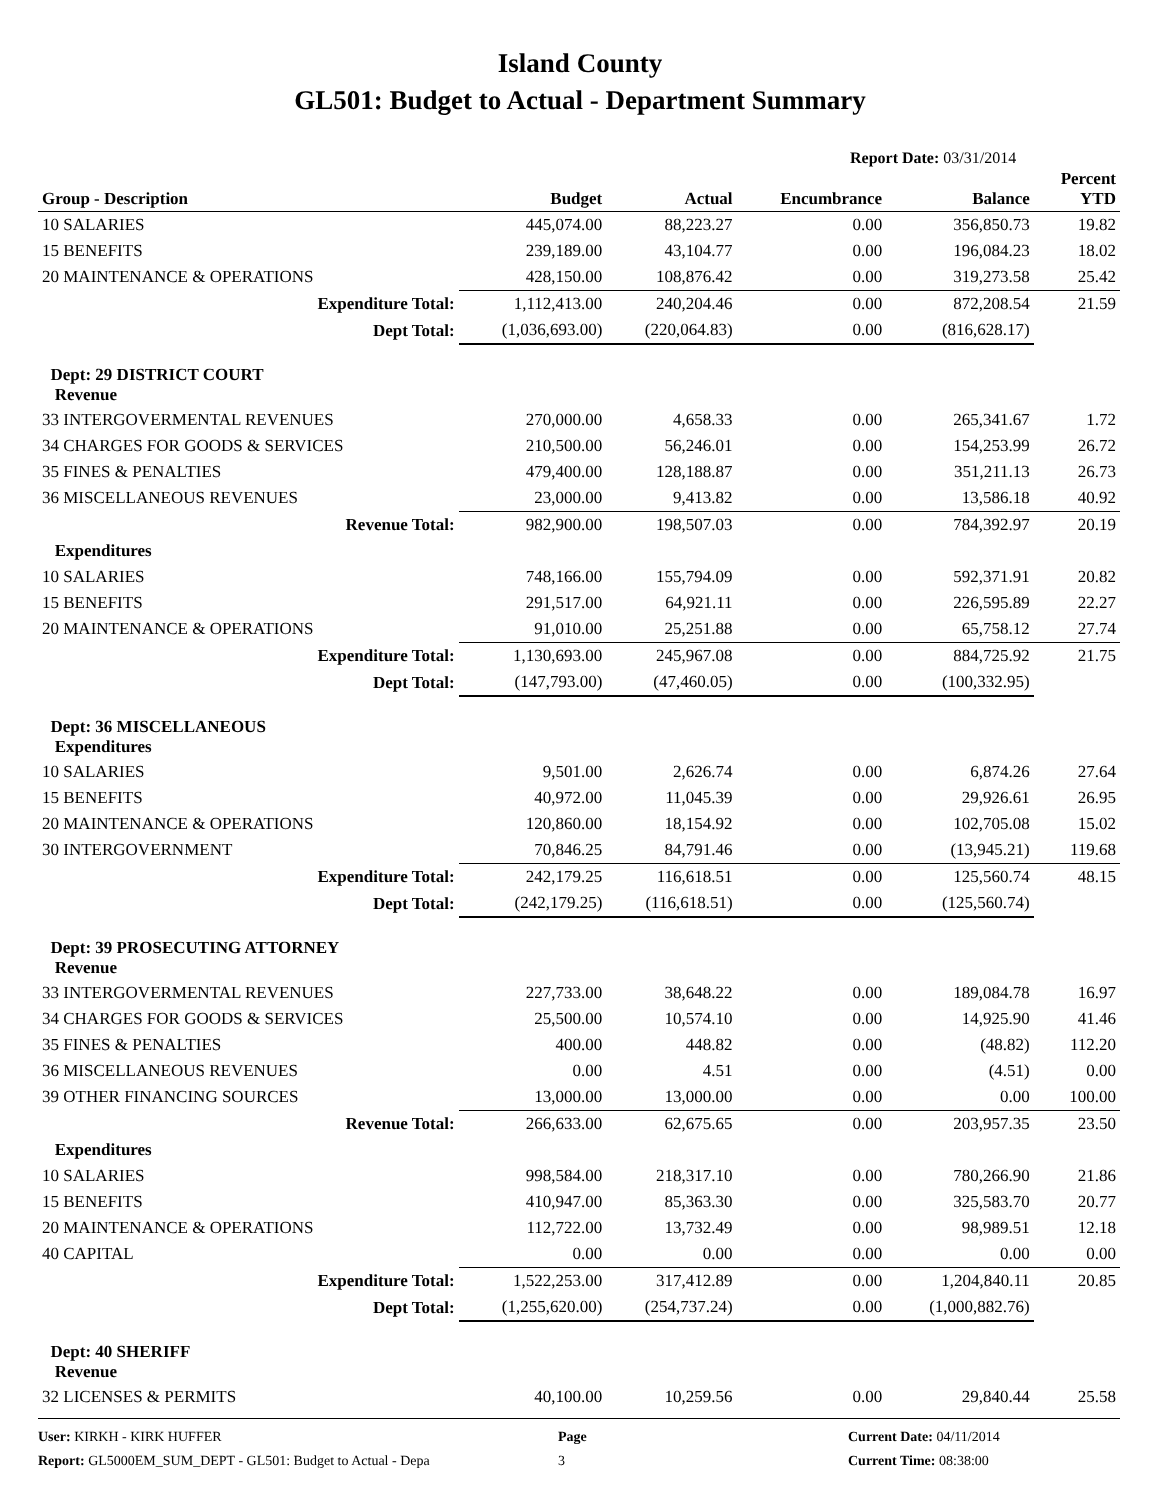Island County
GL501: Budget to Actual - Department Summary
Report Date: 03/31/2014
| Group - Description | Budget | Actual | Encumbrance | Balance | Percent YTD |
| --- | --- | --- | --- | --- | --- |
| 10 SALARIES | 445,074.00 | 88,223.27 | 0.00 | 356,850.73 | 19.82 |
| 15 BENEFITS | 239,189.00 | 43,104.77 | 0.00 | 196,084.23 | 18.02 |
| 20 MAINTENANCE & OPERATIONS | 428,150.00 | 108,876.42 | 0.00 | 319,273.58 | 25.42 |
| Expenditure Total: | 1,112,413.00 | 240,204.46 | 0.00 | 872,208.54 | 21.59 |
| Dept Total: | (1,036,693.00) | (220,064.83) | 0.00 | (816,628.17) | |
| Dept: 29 DISTRICT COURT Revenue | | | | | |
| 33 INTERGOVERMENTAL REVENUES | 270,000.00 | 4,658.33 | 0.00 | 265,341.67 | 1.72 |
| 34 CHARGES FOR GOODS & SERVICES | 210,500.00 | 56,246.01 | 0.00 | 154,253.99 | 26.72 |
| 35 FINES & PENALTIES | 479,400.00 | 128,188.87 | 0.00 | 351,211.13 | 26.73 |
| 36 MISCELLANEOUS REVENUES | 23,000.00 | 9,413.82 | 0.00 | 13,586.18 | 40.92 |
| Revenue Total: | 982,900.00 | 198,507.03 | 0.00 | 784,392.97 | 20.19 |
| Expenditures | | | | | |
| 10 SALARIES | 748,166.00 | 155,794.09 | 0.00 | 592,371.91 | 20.82 |
| 15 BENEFITS | 291,517.00 | 64,921.11 | 0.00 | 226,595.89 | 22.27 |
| 20 MAINTENANCE & OPERATIONS | 91,010.00 | 25,251.88 | 0.00 | 65,758.12 | 27.74 |
| Expenditure Total: | 1,130,693.00 | 245,967.08 | 0.00 | 884,725.92 | 21.75 |
| Dept Total: | (147,793.00) | (47,460.05) | 0.00 | (100,332.95) | |
| Dept: 36 MISCELLANEOUS Expenditures | | | | | |
| 10 SALARIES | 9,501.00 | 2,626.74 | 0.00 | 6,874.26 | 27.64 |
| 15 BENEFITS | 40,972.00 | 11,045.39 | 0.00 | 29,926.61 | 26.95 |
| 20 MAINTENANCE & OPERATIONS | 120,860.00 | 18,154.92 | 0.00 | 102,705.08 | 15.02 |
| 30 INTERGOVERNMENT | 70,846.25 | 84,791.46 | 0.00 | (13,945.21) | 119.68 |
| Expenditure Total: | 242,179.25 | 116,618.51 | 0.00 | 125,560.74 | 48.15 |
| Dept Total: | (242,179.25) | (116,618.51) | 0.00 | (125,560.74) | |
| Dept: 39 PROSECUTING ATTORNEY Revenue | | | | | |
| 33 INTERGOVERMENTAL REVENUES | 227,733.00 | 38,648.22 | 0.00 | 189,084.78 | 16.97 |
| 34 CHARGES FOR GOODS & SERVICES | 25,500.00 | 10,574.10 | 0.00 | 14,925.90 | 41.46 |
| 35 FINES & PENALTIES | 400.00 | 448.82 | 0.00 | (48.82) | 112.20 |
| 36 MISCELLANEOUS REVENUES | 0.00 | 4.51 | 0.00 | (4.51) | 0.00 |
| 39 OTHER FINANCING SOURCES | 13,000.00 | 13,000.00 | 0.00 | 0.00 | 100.00 |
| Revenue Total: | 266,633.00 | 62,675.65 | 0.00 | 203,957.35 | 23.50 |
| Expenditures | | | | | |
| 10 SALARIES | 998,584.00 | 218,317.10 | 0.00 | 780,266.90 | 21.86 |
| 15 BENEFITS | 410,947.00 | 85,363.30 | 0.00 | 325,583.70 | 20.77 |
| 20 MAINTENANCE & OPERATIONS | 112,722.00 | 13,732.49 | 0.00 | 98,989.51 | 12.18 |
| 40 CAPITAL | 0.00 | 0.00 | 0.00 | 0.00 | 0.00 |
| Expenditure Total: | 1,522,253.00 | 317,412.89 | 0.00 | 1,204,840.11 | 20.85 |
| Dept Total: | (1,255,620.00) | (254,737.24) | 0.00 | (1,000,882.76) | |
| Dept: 40 SHERIFF Revenue | | | | | |
| 32 LICENSES & PERMITS | 40,100.00 | 10,259.56 | 0.00 | 29,840.44 | 25.58 |
User: KIRKH - KIRK HUFFER
Report: GL5000EM_SUM_DEPT - GL501: Budget to Actual - Depa
Page
3
Current Date: 04/11/2014
Current Time: 08:38:00